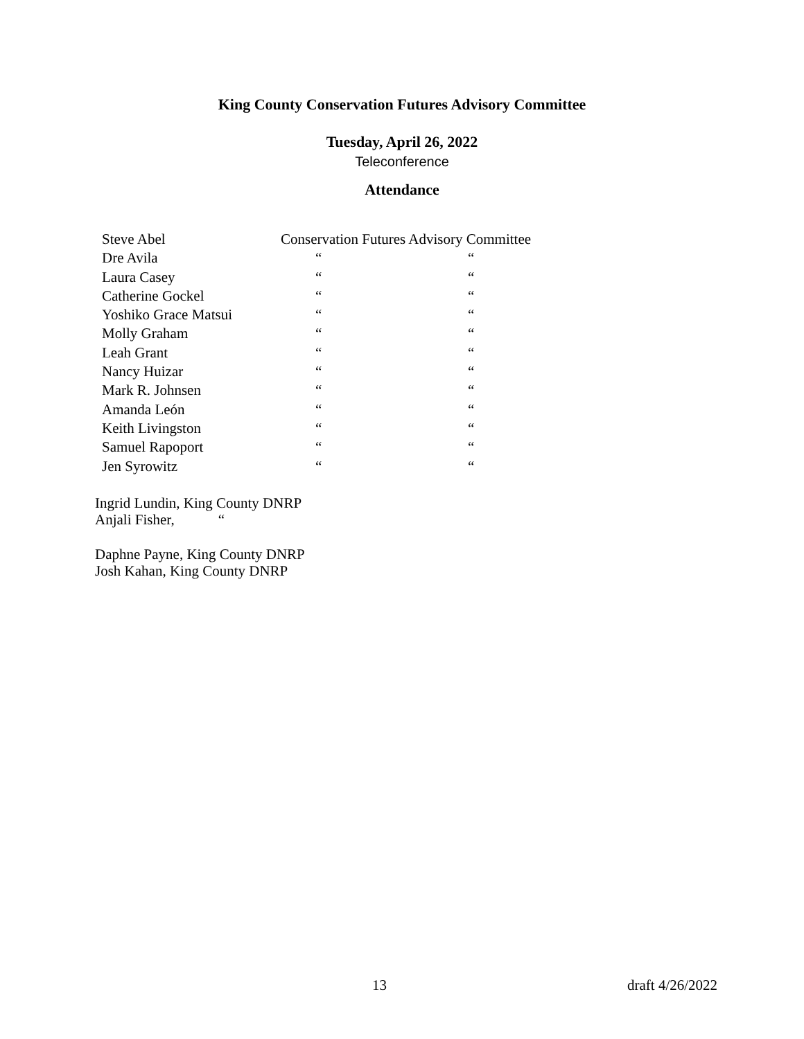King County Conservation Futures Advisory Committee
Tuesday, April 26, 2022
Teleconference
Attendance
| Steve Abel | Conservation Futures Advisory Committee | |
| Dre Avila | “ | “ |
| Laura Casey | “ | “ |
| Catherine Gockel | “ | “ |
| Yoshiko Grace Matsui | “ | “ |
| Molly Graham | “ | “ |
| Leah Grant | “ | “ |
| Nancy Huizar | “ | “ |
| Mark R. Johnsen | “ | “ |
| Amanda León | “ | “ |
| Keith Livingston | “ | “ |
| Samuel Rapoport | “ | “ |
| Jen Syrowitz | “ | “ |
Ingrid Lundin, King County DNRP
Anjali Fisher, “
Daphne Payne, King County DNRP
Josh Kahan, King County DNRP
13 draft 4/26/2022